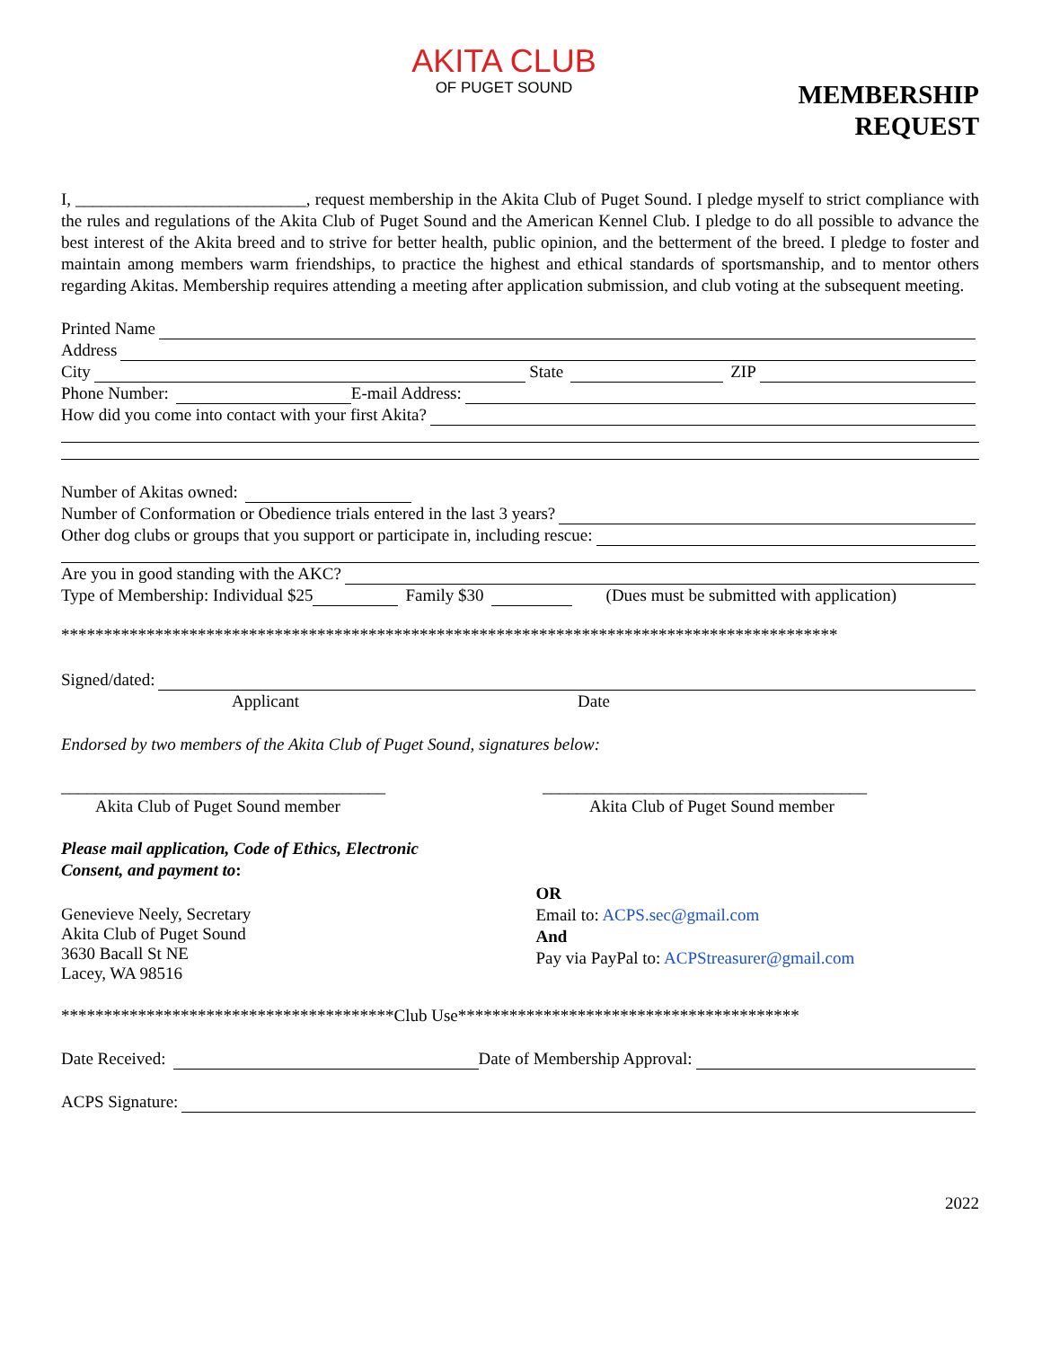AKITA CLUB
OF PUGET SOUND
MEMBERSHIP
REQUEST
I, ___________________________, request membership in the Akita Club of Puget Sound. I pledge myself to strict compliance with the rules and regulations of the Akita Club of Puget Sound and the American Kennel Club. I pledge to do all possible to advance the best interest of the Akita breed and to strive for better health, public opinion, and the betterment of the breed. I pledge to foster and maintain among members warm friendships, to practice the highest and ethical standards of sportsmanship, and to mentor others regarding Akitas. Membership requires attending a meeting after application submission, and club voting at the subsequent meeting.
Printed Name
Address
City State ZIP
Phone Number: E-mail Address:
How did you come into contact with your first Akita?
Number of Akitas owned:
Number of Conformation or Obedience trials entered in the last 3 years?
Other dog clubs or groups that you support or participate in, including rescue:
Are you in good standing with the AKC?
Type of Membership: Individual $25 Family $30 (Dues must be submitted with application)
*******************************************************************************************
Signed/dated:
Applicant Date
Endorsed by two members of the Akita Club of Puget Sound, signatures below:
______________________________________
Akita Club of Puget Sound member
______________________________________
Akita Club of Puget Sound member
Please mail application, Code of Ethics, Electronic
Consent, and payment to:
Genevieve Neely, Secretary
Akita Club of Puget Sound
3630 Bacall St NE
Lacey, WA 98516
OR
Email to: ACPS.sec@gmail.com
And
Pay via PayPal to: ACPStreasurer@gmail.com
***************************************Club Use****************************************
Date Received: Date of Membership Approval:
ACPS Signature:
2022